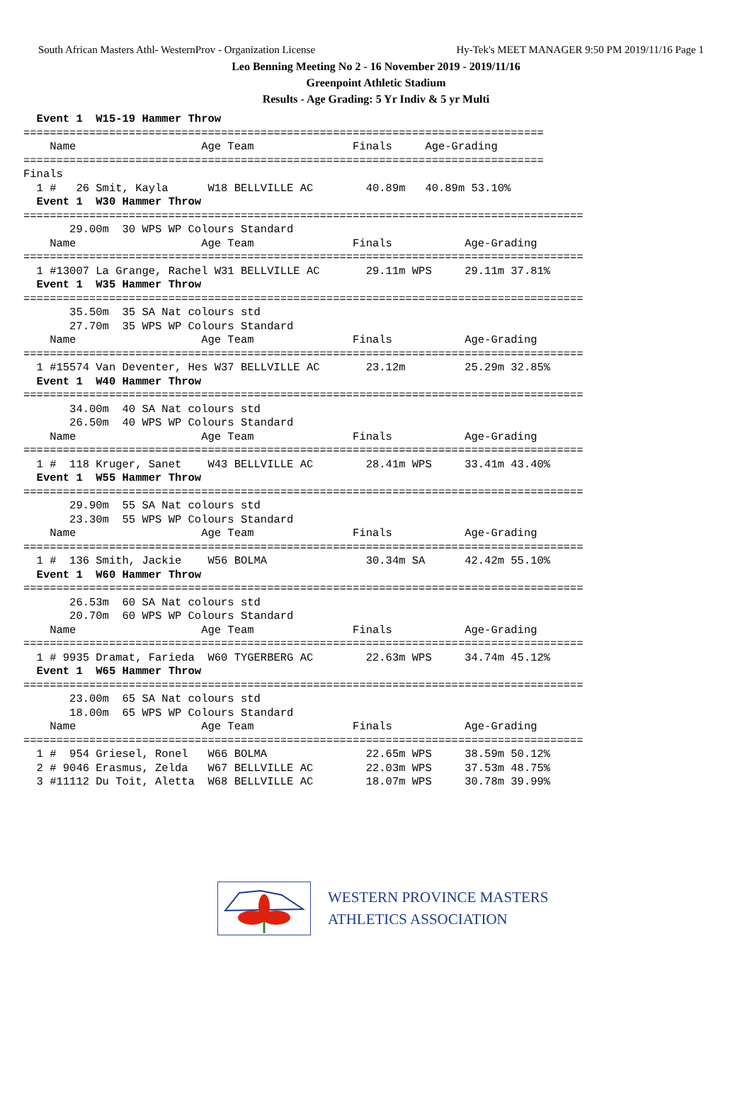South African Masters Athl- WesternProv - Organization License Hy-Tek's MEET MANAGER 9:50 PM 2019/11/16 Page 1
Leo Benning Meeting No 2 - 16 November 2019 - 2019/11/16
Greenpoint Athletic Stadium
Results - Age Grading: 5 Yr Indiv & 5 yr Multi
  Event 1  W15-19 Hammer Throw
===============================================================================
    Name                   Age Team               Finals     Age-Grading
===============================================================================
Finals
  1 #   26 Smit, Kayla      W18 BELLVILLE AC        40.89m   40.89m 53.10%
  Event 1  W30 Hammer Throw
=====================================================================================
       29.00m  30 WPS WP Colours Standard
    Name                   Age Team               Finals           Age-Grading
=====================================================================================
  1 #13007 La Grange, Rachel W31 BELLVILLE AC       29.11m WPS     29.11m 37.81%
  Event 1  W35 Hammer Throw
=====================================================================================
       35.50m  35 SA Nat colours std
       27.70m  35 WPS WP Colours Standard
    Name                   Age Team               Finals           Age-Grading
=====================================================================================
  1 #15574 Van Deventer, Hes W37 BELLVILLE AC       23.12m         25.29m 32.85%
  Event 1  W40 Hammer Throw
=====================================================================================
       34.00m  40 SA Nat colours std
       26.50m  40 WPS WP Colours Standard
    Name                   Age Team               Finals           Age-Grading
=====================================================================================
  1 #  118 Kruger, Sanet    W43 BELLVILLE AC        28.41m WPS     33.41m 43.40%
  Event 1  W55 Hammer Throw
=====================================================================================
       29.90m  55 SA Nat colours std
       23.30m  55 WPS WP Colours Standard
    Name                   Age Team               Finals           Age-Grading
=====================================================================================
  1 #  136 Smith, Jackie    W56 BOLMA               30.34m SA      42.42m 55.10%
  Event 1  W60 Hammer Throw
=====================================================================================
       26.53m  60 SA Nat colours std
       20.70m  60 WPS WP Colours Standard
    Name                   Age Team               Finals           Age-Grading
=====================================================================================
  1 # 9935 Dramat, Farieda  W60 TYGERBERG AC        22.63m WPS     34.74m 45.12%
  Event 1  W65 Hammer Throw
=====================================================================================
       23.00m  65 SA Nat colours std
       18.00m  65 WPS WP Colours Standard
    Name                   Age Team               Finals           Age-Grading
=====================================================================================
  1 #  954 Griesel, Ronel   W66 BOLMA               22.65m WPS     38.59m 50.12%
  2 # 9046 Erasmus, Zelda   W67 BELLVILLE AC        22.03m WPS     37.53m 48.75%
  3 #11112 Du Toit, Aletta  W68 BELLVILLE AC        18.07m WPS     30.78m 39.99%
WESTERN PROVINCE MASTERS
ATHLETICS ASSOCIATION